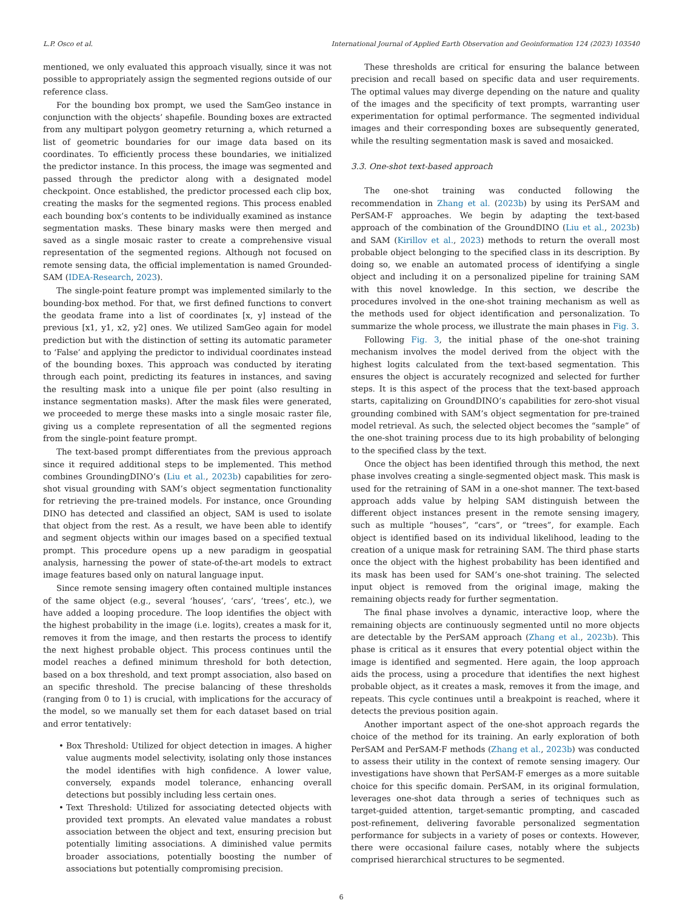L.P. Osco et al. International Journal of Applied Earth Observation and Geoinformation 124 (2023) 103540
mentioned, we only evaluated this approach visually, since it was not possible to appropriately assign the segmented regions outside of our reference class.
For the bounding box prompt, we used the SamGeo instance in conjunction with the objects’ shapefile. Bounding boxes are extracted from any multipart polygon geometry returning a, which returned a list of geometric boundaries for our image data based on its coordinates. To efficiently process these boundaries, we initialized the predictor instance. In this process, the image was segmented and passed through the predictor along with a designated model checkpoint. Once established, the predictor processed each clip box, creating the masks for the segmented regions. This process enabled each bounding box’s contents to be individually examined as instance segmentation masks. These binary masks were then merged and saved as a single mosaic raster to create a comprehensive visual representation of the segmented regions. Although not focused on remote sensing data, the official implementation is named Grounded-SAM (IDEA-Research, 2023).
The single-point feature prompt was implemented similarly to the bounding-box method. For that, we first defined functions to convert the geodata frame into a list of coordinates [x, y] instead of the previous [x1, y1, x2, y2] ones. We utilized SamGeo again for model prediction but with the distinction of setting its automatic parameter to ‘False’ and applying the predictor to individual coordinates instead of the bounding boxes. This approach was conducted by iterating through each point, predicting its features in instances, and saving the resulting mask into a unique file per point (also resulting in instance segmentation masks). After the mask files were generated, we proceeded to merge these masks into a single mosaic raster file, giving us a complete representation of all the segmented regions from the single-point feature prompt.
The text-based prompt differentiates from the previous approach since it required additional steps to be implemented. This method combines GroundingDINO’s (Liu et al., 2023b) capabilities for zero-shot visual grounding with SAM’s object segmentation functionality for retrieving the pre-trained models. For instance, once Grounding DINO has detected and classified an object, SAM is used to isolate that object from the rest. As a result, we have been able to identify and segment objects within our images based on a specified textual prompt. This procedure opens up a new paradigm in geospatial analysis, harnessing the power of state-of-the-art models to extract image features based only on natural language input.
Since remote sensing imagery often contained multiple instances of the same object (e.g., several ‘houses’, ‘cars’, ‘trees’, etc.), we have added a looping procedure. The loop identifies the object with the highest probability in the image (i.e. logits), creates a mask for it, removes it from the image, and then restarts the process to identify the next highest probable object. This process continues until the model reaches a defined minimum threshold for both detection, based on a box threshold, and text prompt association, also based on an specific threshold. The precise balancing of these thresholds (ranging from 0 to 1) is crucial, with implications for the accuracy of the model, so we manually set them for each dataset based on trial and error tentatively:
• Box Threshold: Utilized for object detection in images. A higher value augments model selectivity, isolating only those instances the model identifies with high confidence. A lower value, conversely, expands model tolerance, enhancing overall detections but possibly including less certain ones.
• Text Threshold: Utilized for associating detected objects with provided text prompts. An elevated value mandates a robust association between the object and text, ensuring precision but potentially limiting associations. A diminished value permits broader associations, potentially boosting the number of associations but potentially compromising precision.
These thresholds are critical for ensuring the balance between precision and recall based on specific data and user requirements. The optimal values may diverge depending on the nature and quality of the images and the specificity of text prompts, warranting user experimentation for optimal performance. The segmented individual images and their corresponding boxes are subsequently generated, while the resulting segmentation mask is saved and mosaicked.
3.3. One-shot text-based approach
The one-shot training was conducted following the recommendation in Zhang et al. (2023b) by using its PerSAM and PerSAM-F approaches. We begin by adapting the text-based approach of the combination of the GroundDINO (Liu et al., 2023b) and SAM (Kirillov et al., 2023) methods to return the overall most probable object belonging to the specified class in its description. By doing so, we enable an automated process of identifying a single object and including it on a personalized pipeline for training SAM with this novel knowledge. In this section, we describe the procedures involved in the one-shot training mechanism as well as the methods used for object identification and personalization. To summarize the whole process, we illustrate the main phases in Fig. 3.
Following Fig. 3, the initial phase of the one-shot training mechanism involves the model derived from the object with the highest logits calculated from the text-based segmentation. This ensures the object is accurately recognized and selected for further steps. It is this aspect of the process that the text-based approach starts, capitalizing on GroundDINO’s capabilities for zero-shot visual grounding combined with SAM’s object segmentation for pre-trained model retrieval. As such, the selected object becomes the “sample” of the one-shot training process due to its high probability of belonging to the specified class by the text.
Once the object has been identified through this method, the next phase involves creating a single-segmented object mask. This mask is used for the retraining of SAM in a one-shot manner. The text-based approach adds value by helping SAM distinguish between the different object instances present in the remote sensing imagery, such as multiple “houses”, “cars”, or “trees”, for example. Each object is identified based on its individual likelihood, leading to the creation of a unique mask for retraining SAM. The third phase starts once the object with the highest probability has been identified and its mask has been used for SAM’s one-shot training. The selected input object is removed from the original image, making the remaining objects ready for further segmentation.
The final phase involves a dynamic, interactive loop, where the remaining objects are continuously segmented until no more objects are detectable by the PerSAM approach (Zhang et al., 2023b). This phase is critical as it ensures that every potential object within the image is identified and segmented. Here again, the loop approach aids the process, using a procedure that identifies the next highest probable object, as it creates a mask, removes it from the image, and repeats. This cycle continues until a breakpoint is reached, where it detects the previous position again.
Another important aspect of the one-shot approach regards the choice of the method for its training. An early exploration of both PerSAM and PerSAM-F methods (Zhang et al., 2023b) was conducted to assess their utility in the context of remote sensing imagery. Our investigations have shown that PerSAM-F emerges as a more suitable choice for this specific domain. PerSAM, in its original formulation, leverages one-shot data through a series of techniques such as target-guided attention, target-semantic prompting, and cascaded post-refinement, delivering favorable personalized segmentation performance for subjects in a variety of poses or contexts. However, there were occasional failure cases, notably where the subjects comprised hierarchical structures to be segmented.
6